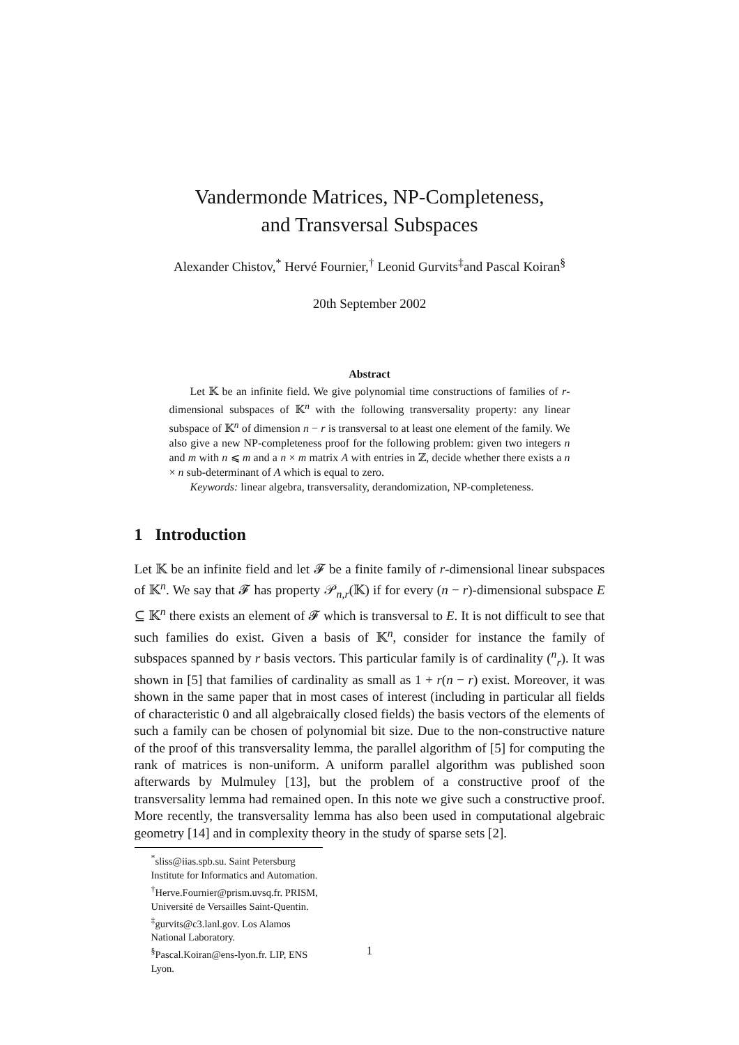Vandermonde Matrices, NP-Completeness,
and Transversal Subspaces
Alexander Chistov,<sup>*</sup> Hervé Fournier,<sup>†</sup> Leonid Gurvits<sup>‡</sup>and Pascal Koiran<sup>§</sup>
20th September 2002
Abstract
Let 𝕂 be an infinite field. We give polynomial time constructions of families of r-dimensional subspaces of 𝕂<sup>n</sup> with the following transversality property: any linear subspace of 𝕂<sup>n</sup> of dimension n − r is transversal to at least one element of the family. We also give a new NP-completeness proof for the following problem: given two integers n and m with n ⩽ m and a n × m matrix A with entries in ℤ, decide whether there exists a n × n sub-determinant of A which is equal to zero.
Keywords: linear algebra, transversality, derandomization, NP-completeness.
1 Introduction
Let 𝕂 be an infinite field and let 𝓕 be a finite family of r-dimensional linear subspaces of 𝕂<sup>n</sup>. We say that 𝓕 has property 𝒫<sub>n,r</sub>(𝕂) if for every (n − r)-dimensional subspace E ⊆ 𝕂<sup>n</sup> there exists an element of 𝓕 which is transversal to E. It is not difficult to see that such families do exist. Given a basis of 𝕂<sup>n</sup>, consider for instance the family of subspaces spanned by r basis vectors. This particular family is of cardinality (<sup>n</sup><sub>r</sub>). It was shown in [5] that families of cardinality as small as 1 + r(n − r) exist. Moreover, it was shown in the same paper that in most cases of interest (including in particular all fields of characteristic 0 and all algebraically closed fields) the basis vectors of the elements of such a family can be chosen of polynomial bit size. Due to the non-constructive nature of the proof of this transversality lemma, the parallel algorithm of [5] for computing the rank of matrices is non-uniform. A uniform parallel algorithm was published soon afterwards by Mulmuley [13], but the problem of a constructive proof of the transversality lemma had remained open. In this note we give such a constructive proof. More recently, the transversality lemma has also been used in computational algebraic geometry [14] and in complexity theory in the study of sparse sets [2].
<sup>*</sup> sliss@iias.spb.su. Saint Petersburg Institute for Informatics and Automation.
<sup>†</sup> Herve.Fournier@prism.uvsq.fr. PRISM, Université de Versailles Saint-Quentin.
<sup>‡</sup> gurvits@c3.lanl.gov. Los Alamos National Laboratory.
<sup>§</sup> Pascal.Koiran@ens-lyon.fr. LIP, ENS Lyon.
1